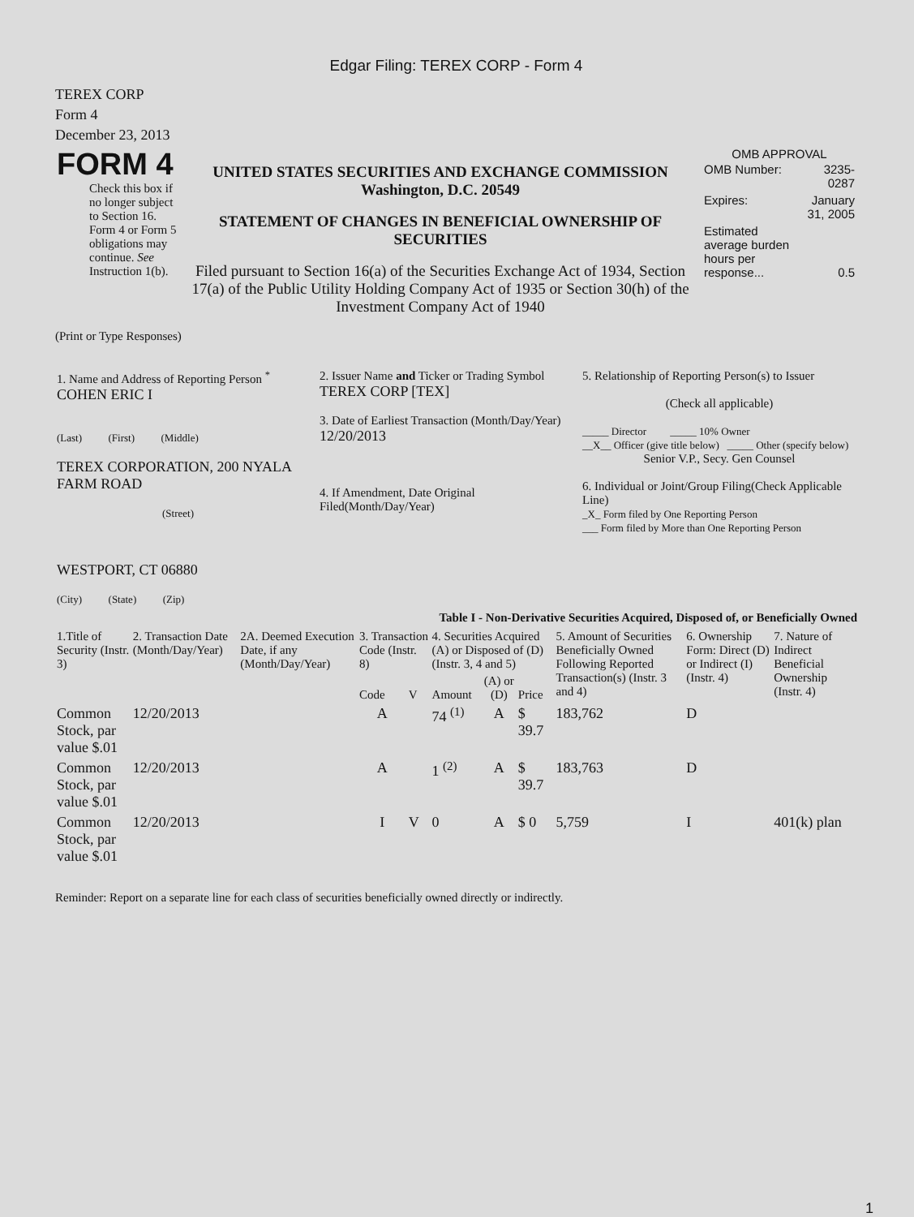Edgar Filing: TEREX CORP - Form 4
TEREX CORP
Form 4
December 23, 2013
| FORM 4 Check this box if no longer subject to Section 16. Form 4 or Form 5 obligations may continue. See Instruction 1(b). | UNITED STATES SECURITIES AND EXCHANGE COMMISSION Washington, D.C. 20549 STATEMENT OF CHANGES IN BENEFICIAL OWNERSHIP OF SECURITIES Filed pursuant to Section 16(a) of the Securities Exchange Act of 1934, Section 17(a) of the Public Utility Holding Company Act of 1935 or Section 30(h) of the Investment Company Act of 1940 | OMB APPROVAL / OMB Number: / 3235-0287 / / Expires: / January 31, 2005 / / Estimated average burden hours per response... / 0.5 / |
(Print or Type Responses)
| 1. Name and Address of Reporting Person <sup>*</sup> COHEN ERIC I (Last) (First) (Middle) TEREX CORPORATION, 200 NYALA FARM ROAD (Street) WESTPORT, CT 06880 (City) (State) (Zip) | 2. Issuer Name and Ticker or Trading Symbol TEREX CORP [TEX] 3. Date of Earliest Transaction (Month/Day/Year) 12/20/2013 4. If Amendment, Date Original Filed(Month/Day/Year) | 5. Relationship of Reporting Person(s) to Issuer (Check all applicable) _____ Director _____ 10% Owner __X__ Officer (give title below) _____ Other (specify below) Senior V.P., Secy. Gen Counsel 6. Individual or Joint/Group Filing(Check Applicable Line) _X_ Form filed by One Reporting Person ___ Form filed by More than One Reporting Person |
Table I - Non-Derivative Securities Acquired, Disposed of, or Beneficially Owned
| 1.Title of Security (Instr. 3) | 2. Transaction Date (Month/Day/Year) | 2A. Deemed Execution Date, if any (Month/Day/Year) | 3. Transaction Code (Instr. 8) | | 4. Securities Acquired (A) or Disposed of (D) (Instr. 3, 4 and 5) | | | 5. Amount of Securities Beneficially Owned Following Reported Transaction(s) (Instr. 3 and 4) | 6. Ownership Form: Direct (D) or Indirect (I) (Instr. 4) | 7. Nature of Indirect Beneficial Ownership (Instr. 4) |
| --- | --- | --- | --- | --- | --- | --- | --- | --- | --- | --- |
| | | | Code | V | Amount | (A) or (D) | Price | | | |
| Common Stock, par value $.01 | 12/20/2013 | | A | | 74 <sup>(1)</sup> | A | $ 39.7 | 183,762 | D | |
| Common Stock, par value $.01 | 12/20/2013 | | A | | 1 <sup>(2)</sup> | A | $ 39.7 | 183,763 | D | |
| Common Stock, par value $.01 | 12/20/2013 | | I | V | 0 | A | $ 0 | 5,759 | I | 401(k) plan |
Reminder: Report on a separate line for each class of securities beneficially owned directly or indirectly.
1